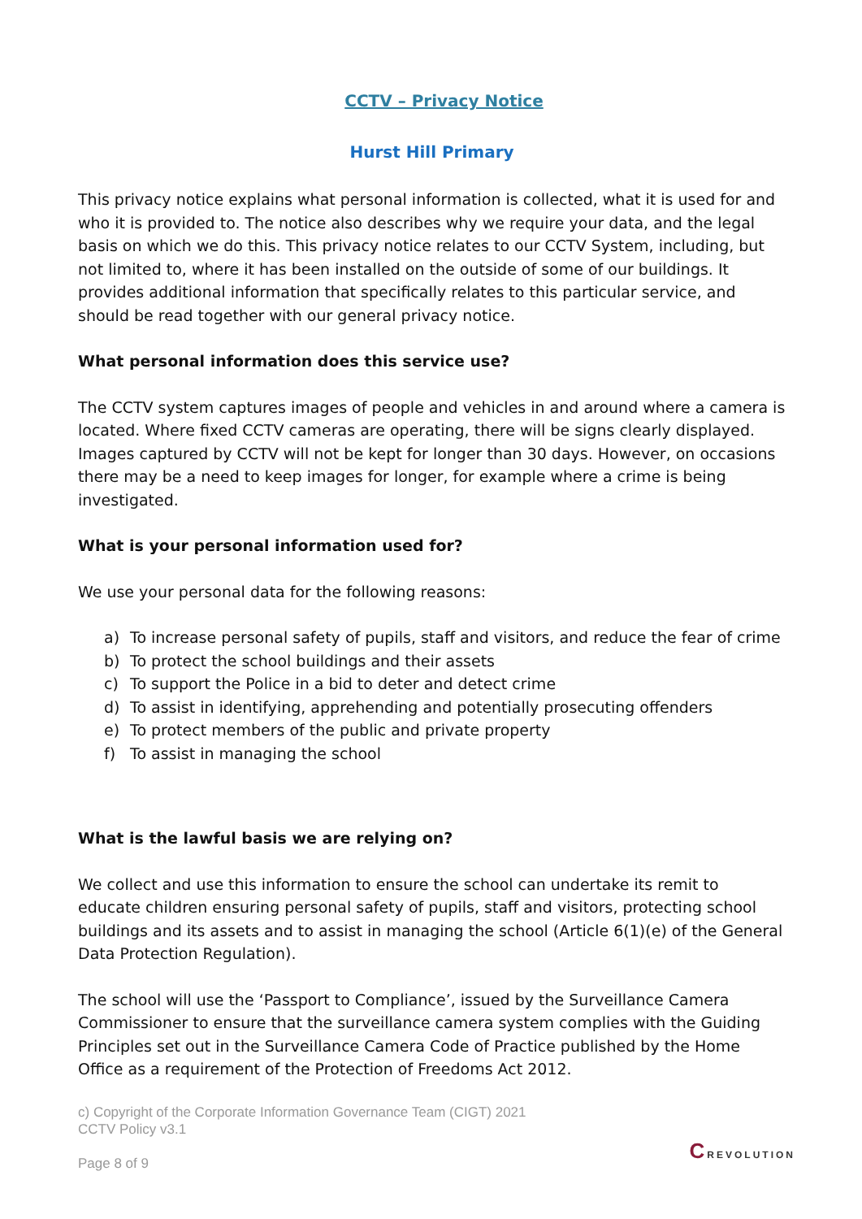CCTV – Privacy Notice
Hurst Hill Primary
This privacy notice explains what personal information is collected, what it is used for and who it is provided to. The notice also describes why we require your data, and the legal basis on which we do this. This privacy notice relates to our CCTV System, including, but not limited to, where it has been installed on the outside of some of our buildings. It provides additional information that specifically relates to this particular service, and should be read together with our general privacy notice.
What personal information does this service use?
The CCTV system captures images of people and vehicles in and around where a camera is located. Where fixed CCTV cameras are operating, there will be signs clearly displayed. Images captured by CCTV will not be kept for longer than 30 days. However, on occasions there may be a need to keep images for longer, for example where a crime is being investigated.
What is your personal information used for?
We use your personal data for the following reasons:
a) To increase personal safety of pupils, staff and visitors, and reduce the fear of crime
b) To protect the school buildings and their assets
c) To support the Police in a bid to deter and detect crime
d) To assist in identifying, apprehending and potentially prosecuting offenders
e) To protect members of the public and private property
f) To assist in managing the school
What is the lawful basis we are relying on?
We collect and use this information to ensure the school can undertake its remit to educate children ensuring personal safety of pupils, staff and visitors, protecting school buildings and its assets and to assist in managing the school (Article 6(1)(e) of the General Data Protection Regulation).
The school will use the ‘Passport to Compliance’, issued by the Surveillance Camera Commissioner to ensure that the surveillance camera system complies with the Guiding Principles set out in the Surveillance Camera Code of Practice published by the Home Office as a requirement of the Protection of Freedoms Act 2012.
c) Copyright of the Corporate Information Governance Team (CIGT) 2021
CCTV Policy v3.1
Page 8 of 9
CREVOLUTION